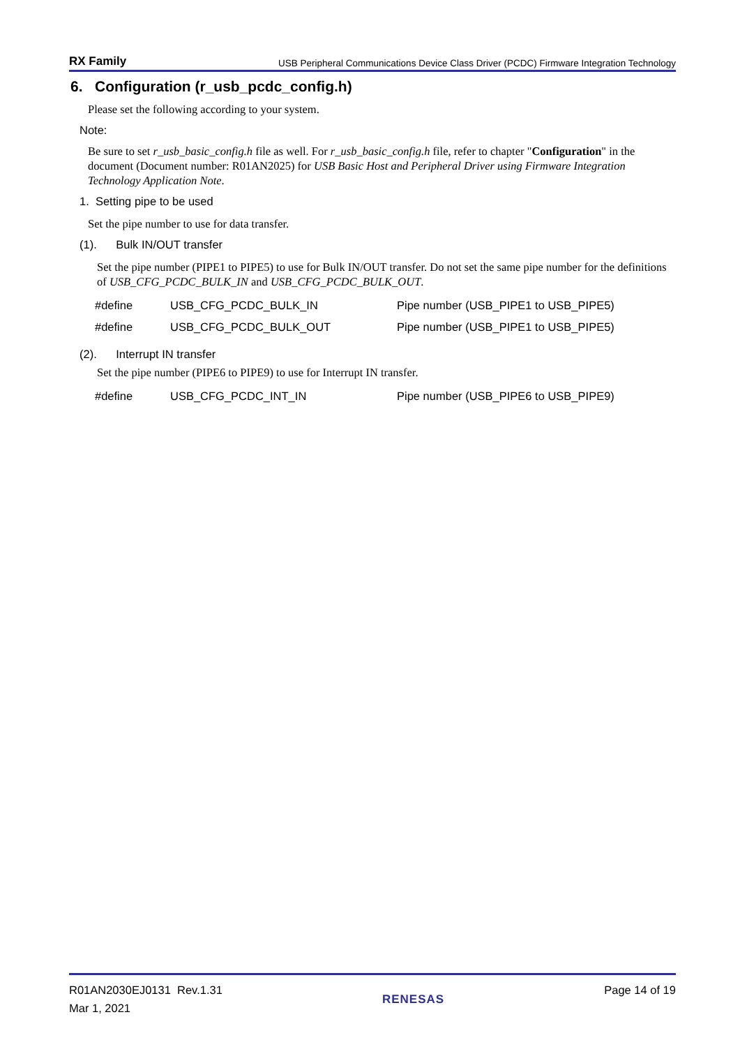RX Family USB Peripheral Communications Device Class Driver (PCDC) Firmware Integration Technology
6. Configuration (r_usb_pcdc_config.h)
Please set the following according to your system.
Note:
Be sure to set r_usb_basic_config.h file as well. For r_usb_basic_config.h file, refer to chapter "Configuration" in the document (Document number: R01AN2025) for USB Basic Host and Peripheral Driver using Firmware Integration Technology Application Note.
1. Setting pipe to be used
Set the pipe number to use for data transfer.
(1). Bulk IN/OUT transfer
Set the pipe number (PIPE1 to PIPE5) to use for Bulk IN/OUT transfer. Do not set the same pipe number for the definitions of USB_CFG_PCDC_BULK_IN and USB_CFG_PCDC_BULK_OUT.
#define USB_CFG_PCDC_BULK_IN Pipe number (USB_PIPE1 to USB_PIPE5)
#define USB_CFG_PCDC_BULK_OUT Pipe number (USB_PIPE1 to USB_PIPE5)
(2). Interrupt IN transfer
Set the pipe number (PIPE6 to PIPE9) to use for Interrupt IN transfer.
#define USB_CFG_PCDC_INT_IN Pipe number (USB_PIPE6 to USB_PIPE9)
R01AN2030EJ0131 Rev.1.31
Mar 1, 2021
RENESAS
Page 14 of 19